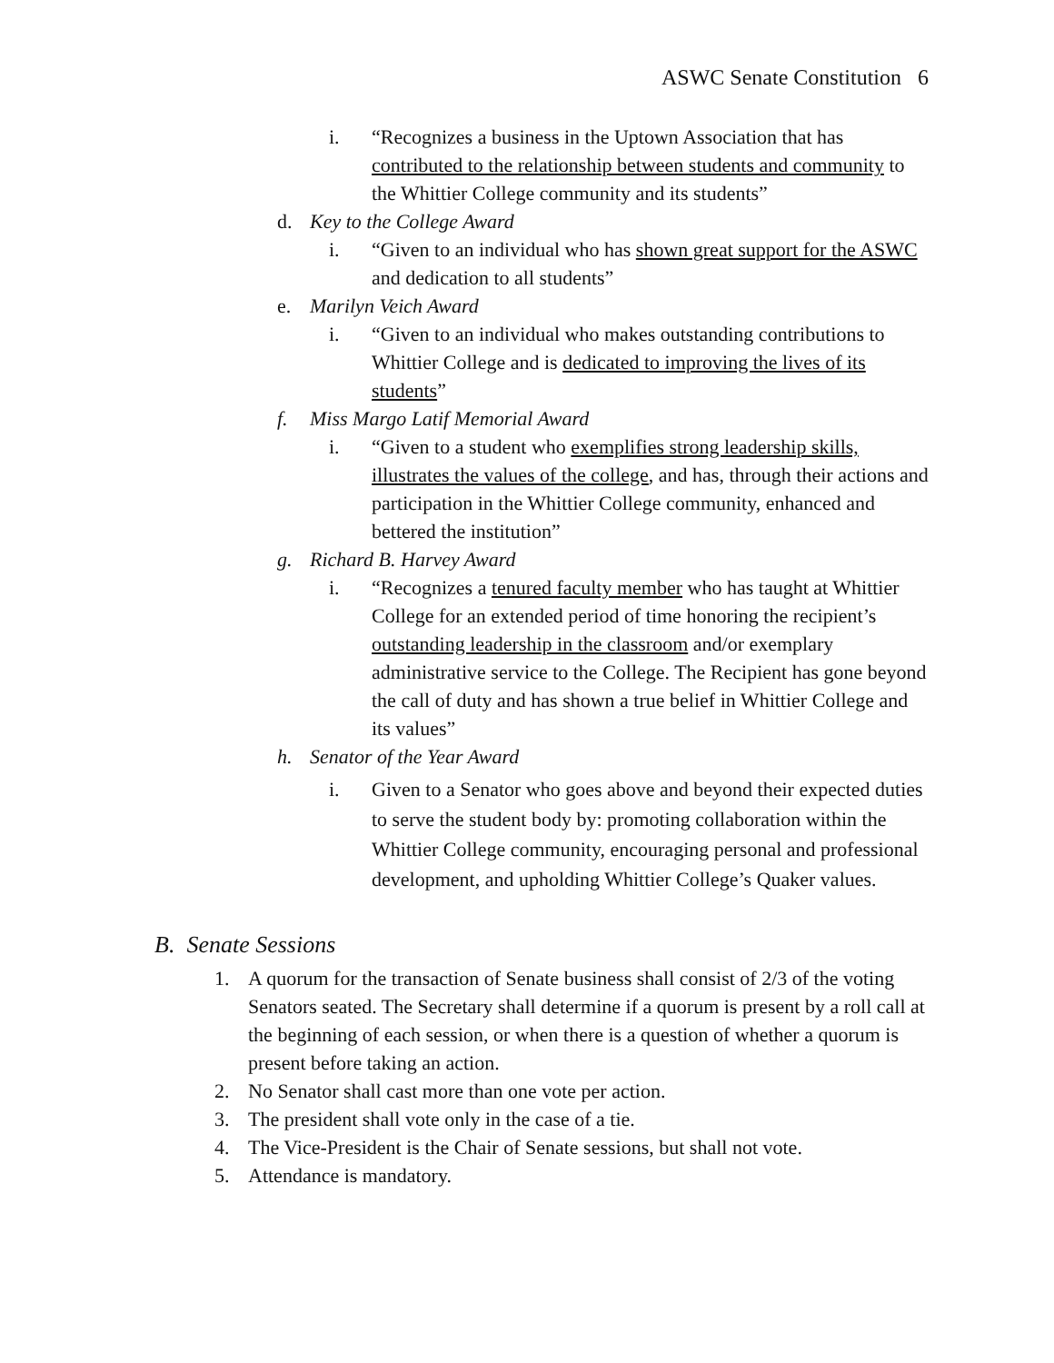ASWC Senate Constitution 6
i. “Recognizes a business in the Uptown Association that has contributed to the relationship between students and community to the Whittier College community and its students”
d. Key to the College Award
i. “Given to an individual who has shown great support for the ASWC and dedication to all students”
e. Marilyn Veich Award
i. “Given to an individual who makes outstanding contributions to Whittier College and is dedicated to improving the lives of its students”
f. Miss Margo Latif Memorial Award
i. “Given to a student who exemplifies strong leadership skills, illustrates the values of the college, and has, through their actions and participation in the Whittier College community, enhanced and bettered the institution”
g. Richard B. Harvey Award
i. “Recognizes a tenured faculty member who has taught at Whittier College for an extended period of time honoring the recipient’s outstanding leadership in the classroom and/or exemplary administrative service to the College. The Recipient has gone beyond the call of duty and has shown a true belief in Whittier College and its values”
h. Senator of the Year Award
i. Given to a Senator who goes above and beyond their expected duties to serve the student body by: promoting collaboration within the Whittier College community, encouraging personal and professional development, and upholding Whittier College’s Quaker values.
B. Senate Sessions
1. A quorum for the transaction of Senate business shall consist of 2/3 of the voting Senators seated. The Secretary shall determine if a quorum is present by a roll call at the beginning of each session, or when there is a question of whether a quorum is present before taking an action.
2. No Senator shall cast more than one vote per action.
3. The president shall vote only in the case of a tie.
4. The Vice-President is the Chair of Senate sessions, but shall not vote.
5. Attendance is mandatory.